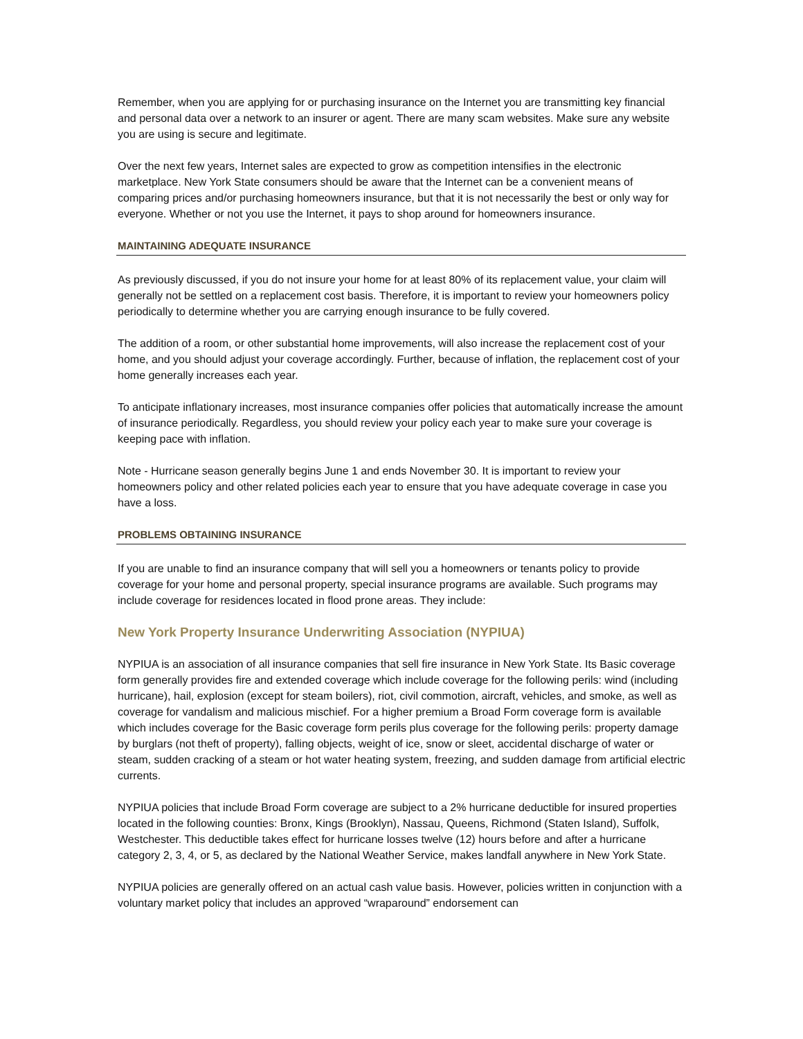Remember, when you are applying for or purchasing insurance on the Internet you are transmitting key financial and personal data over a network to an insurer or agent. There are many scam websites. Make sure any website you are using is secure and legitimate.
Over the next few years, Internet sales are expected to grow as competition intensifies in the electronic marketplace. New York State consumers should be aware that the Internet can be a convenient means of comparing prices and/or purchasing homeowners insurance, but that it is not necessarily the best or only way for everyone. Whether or not you use the Internet, it pays to shop around for homeowners insurance.
MAINTAINING ADEQUATE INSURANCE
As previously discussed, if you do not insure your home for at least 80% of its replacement value, your claim will generally not be settled on a replacement cost basis. Therefore, it is important to review your homeowners policy periodically to determine whether you are carrying enough insurance to be fully covered.
The addition of a room, or other substantial home improvements, will also increase the replacement cost of your home, and you should adjust your coverage accordingly. Further, because of inflation, the replacement cost of your home generally increases each year.
To anticipate inflationary increases, most insurance companies offer policies that automatically increase the amount of insurance periodically. Regardless, you should review your policy each year to make sure your coverage is keeping pace with inflation.
Note - Hurricane season generally begins June 1 and ends November 30. It is important to review your homeowners policy and other related policies each year to ensure that you have adequate coverage in case you have a loss.
PROBLEMS OBTAINING INSURANCE
If you are unable to find an insurance company that will sell you a homeowners or tenants policy to provide coverage for your home and personal property, special insurance programs are available. Such programs may include coverage for residences located in flood prone areas. They include:
New York Property Insurance Underwriting Association (NYPIUA)
NYPIUA is an association of all insurance companies that sell fire insurance in New York State. Its Basic coverage form generally provides fire and extended coverage which include coverage for the following perils: wind (including hurricane), hail, explosion (except for steam boilers), riot, civil commotion, aircraft, vehicles, and smoke, as well as coverage for vandalism and malicious mischief. For a higher premium a Broad Form coverage form is available which includes coverage for the Basic coverage form perils plus coverage for the following perils: property damage by burglars (not theft of property), falling objects, weight of ice, snow or sleet, accidental discharge of water or steam, sudden cracking of a steam or hot water heating system, freezing, and sudden damage from artificial electric currents.
NYPIUA policies that include Broad Form coverage are subject to a 2% hurricane deductible for insured properties located in the following counties: Bronx, Kings (Brooklyn), Nassau, Queens, Richmond (Staten Island), Suffolk, Westchester. This deductible takes effect for hurricane losses twelve (12) hours before and after a hurricane category 2, 3, 4, or 5, as declared by the National Weather Service, makes landfall anywhere in New York State.
NYPIUA policies are generally offered on an actual cash value basis. However, policies written in conjunction with a voluntary market policy that includes an approved “wraparound” endorsement can